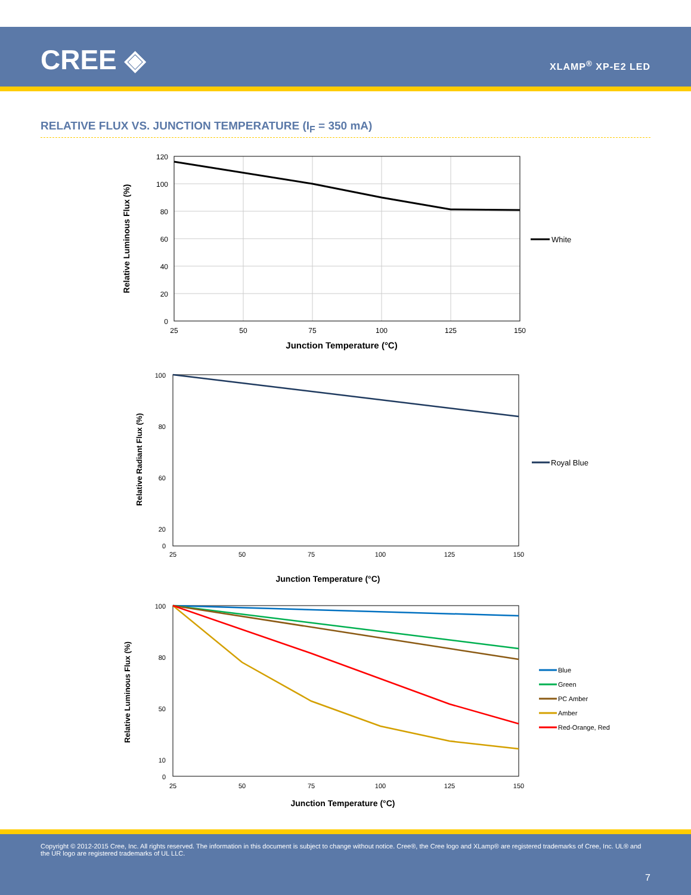CREE ◈ XLAMP<sup>®</sup> XP-E2 LED
RELATIVE FLUX VS. JUNCTION TEMPERATURE (I<sub>F</sub> = 350 mA)
120
100
80
60
40
20
0
25
50
75
100
125
150
Junction Temperature (°C)
Relative Luminous Flux (%)
White
100
80
60
20
0
25
50
75
100
125
150
Junction Temperature (°C)
Relative Radiant Flux (%)
Royal Blue
100
80
50
10
0
25
50
75
100
125
150
Junction Temperature (°C)
Relative Luminous Flux (%)
Blue
Green
PC Amber
Amber
Red-Orange, Red
Copyright © 2012-2015 Cree, Inc. All rights reserved. The information in this document is subject to change without notice. Cree®, the Cree logo and XLamp® are registered trademarks of Cree, Inc. UL® and the UR logo are registered trademarks of UL LLC.
7